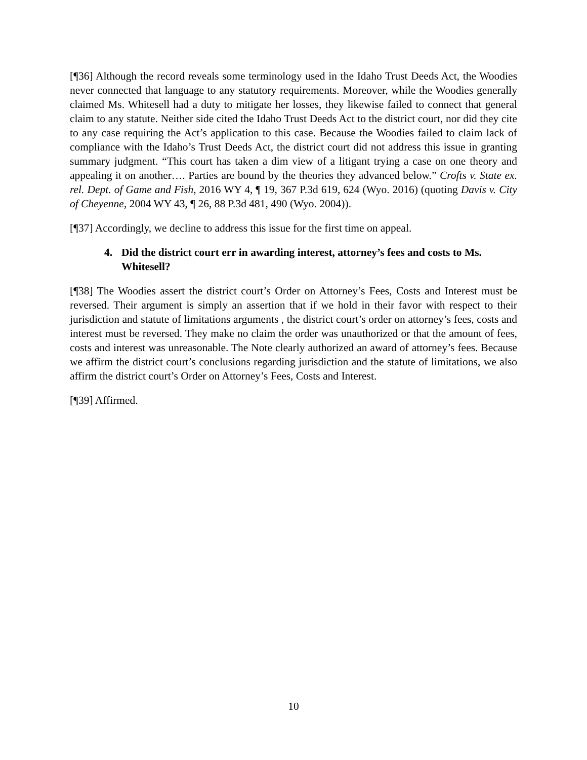[¶36] Although the record reveals some terminology used in the Idaho Trust Deeds Act, the Woodies never connected that language to any statutory requirements. Moreover, while the Woodies generally claimed Ms. Whitesell had a duty to mitigate her losses, they likewise failed to connect that general claim to any statute. Neither side cited the Idaho Trust Deeds Act to the district court, nor did they cite to any case requiring the Act’s application to this case. Because the Woodies failed to claim lack of compliance with the Idaho’s Trust Deeds Act, the district court did not address this issue in granting summary judgment. “This court has taken a dim view of a litigant trying a case on one theory and appealing it on another…. Parties are bound by the theories they advanced below.” Crofts v. State ex. rel. Dept. of Game and Fish, 2016 WY 4, ¶ 19, 367 P.3d 619, 624 (Wyo. 2016) (quoting Davis v. City of Cheyenne, 2004 WY 43, ¶ 26, 88 P.3d 481, 490 (Wyo. 2004)).
[¶37] Accordingly, we decline to address this issue for the first time on appeal.
4. Did the district court err in awarding interest, attorney’s fees and costs to Ms. Whitesell?
[¶38] The Woodies assert the district court’s Order on Attorney’s Fees, Costs and Interest must be reversed. Their argument is simply an assertion that if we hold in their favor with respect to their jurisdiction and statute of limitations arguments , the district court’s order on attorney’s fees, costs and interest must be reversed. They make no claim the order was unauthorized or that the amount of fees, costs and interest was unreasonable. The Note clearly authorized an award of attorney’s fees. Because we affirm the district court’s conclusions regarding jurisdiction and the statute of limitations, we also affirm the district court’s Order on Attorney’s Fees, Costs and Interest.
[¶39] Affirmed.
10